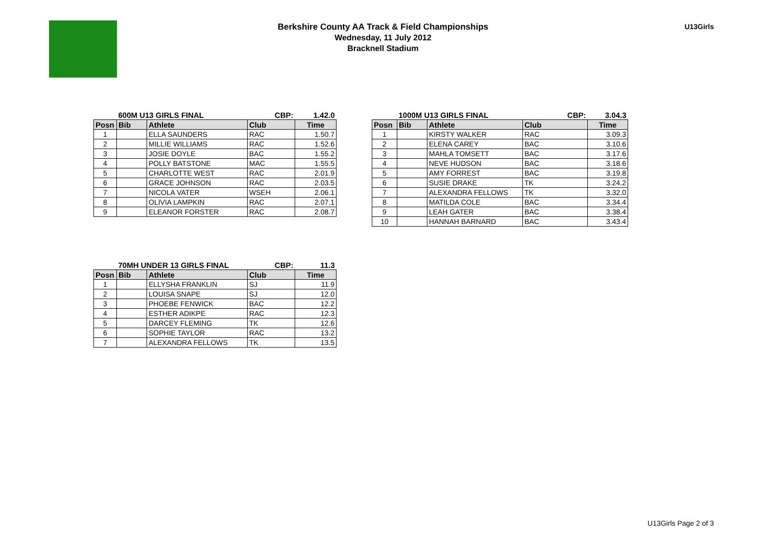Berkshire County AA Track & Field Championships
Wednesday, 11 July 2012
Bracknell Stadium
U13Girls
| | 600M U13 GIRLS FINAL | | CBP: | 1.42.0 |
| Posn | Bib | Athlete | Club | Time |
| 1 | | ELLA SAUNDERS | RAC | 1.50.7 |
| 2 | | MILLIE WILLIAMS | RAC | 1.52.6 |
| 3 | | JOSIE DOYLE | BAC | 1.55.2 |
| 4 | | POLLY BATSTONE | MAC | 1.55.5 |
| 5 | | CHARLOTTE WEST | RAC | 2.01.9 |
| 6 | | GRACE JOHNSON | RAC | 2.03.5 |
| 7 | | NICOLA VATER | WSEH | 2.06.1 |
| 8 | | OLIVIA LAMPKIN | RAC | 2.07.1 |
| 9 | | ELEANOR FORSTER | RAC | 2.08.7 |
| | 1000M U13 GIRLS FINAL | | CBP: | 3.04.3 |
| Posn | Bib | Athlete | Club | Time |
| 1 | | KIRSTY WALKER | RAC | 3.09.3 |
| 2 | | ELENA CAREY | BAC | 3.10.6 |
| 3 | | MAHLA TOMSETT | BAC | 3.17.6 |
| 4 | | NEVE HUDSON | BAC | 3.18.6 |
| 5 | | AMY FORREST | BAC | 3.19.8 |
| 6 | | SUSIE DRAKE | TK | 3.24.2 |
| 7 | | ALEXANDRA FELLOWS | TK | 3.32.0 |
| 8 | | MATILDA COLE | BAC | 3.34.4 |
| 9 | | LEAH GATER | BAC | 3.38.4 |
| 10 | | HANNAH BARNARD | BAC | 3.43.4 |
| | 70MH UNDER 13 GIRLS FINAL | | CBP: | 11.3 |
| Posn | Bib | Athlete | Club | Time |
| 1 | | ELLYSHA FRANKLIN | SJ | 11.9 |
| 2 | | LOUISA SNAPE | SJ | 12.0 |
| 3 | | PHOEBE FENWICK | BAC | 12.2 |
| 4 | | ESTHER ADIKPE | RAC | 12.3 |
| 5 | | DARCEY FLEMING | TK | 12.6 |
| 6 | | SOPHIE TAYLOR | RAC | 13.2 |
| 7 | | ALEXANDRA FELLOWS | TK | 13.5 |
U13Girls Page 2 of 3